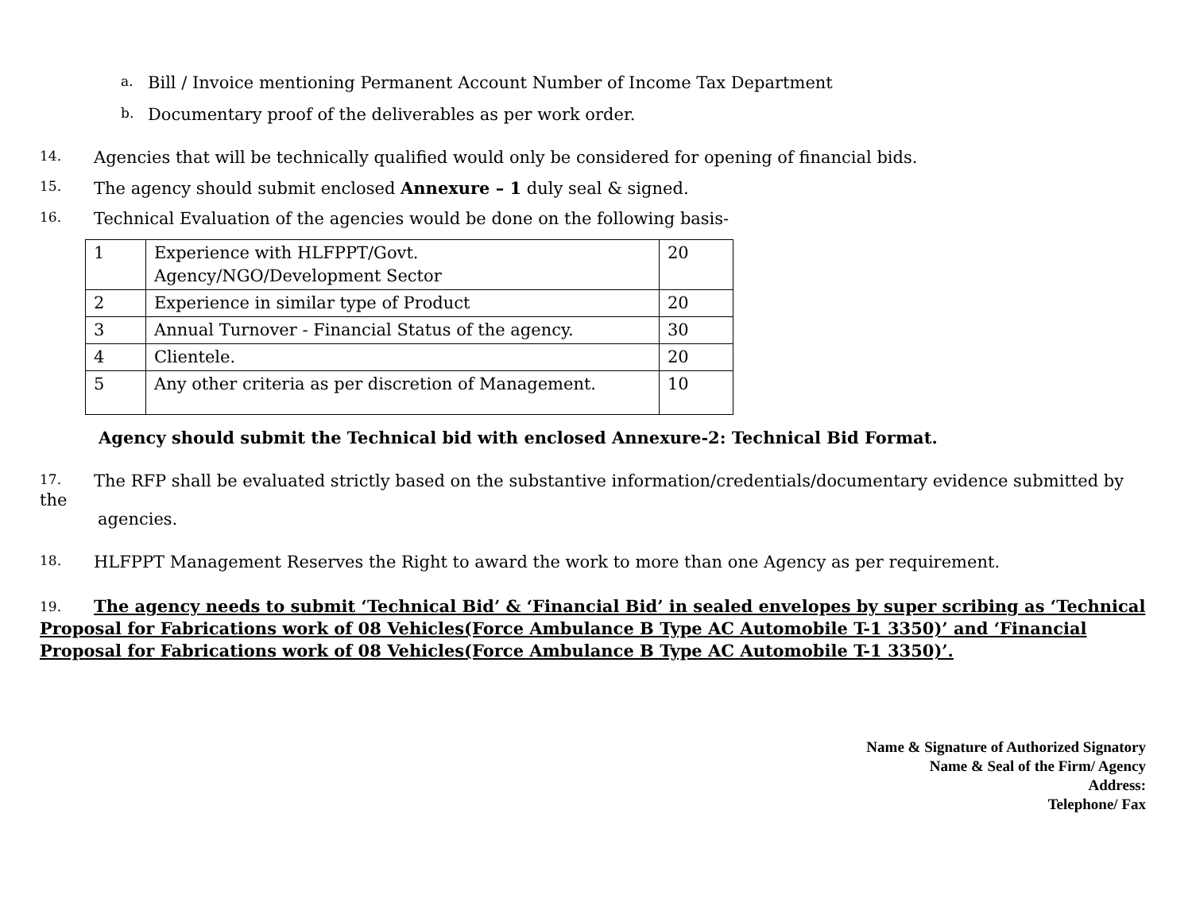a. Bill / Invoice mentioning Permanent Account Number of Income Tax Department
b. Documentary proof of the deliverables as per work order.
14. Agencies that will be technically qualified would only be considered for opening of financial bids.
15. The agency should submit enclosed Annexure – 1 duly seal & signed.
16. Technical Evaluation of the agencies would be done on the following basis-
| 1 | Experience with HLFPPT/Govt. Agency/NGO/Development Sector | 20 |
| 2 | Experience in similar type of Product | 20 |
| 3 | Annual Turnover - Financial Status of the agency. | 30 |
| 4 | Clientele. | 20 |
| 5 | Any other criteria as per discretion of Management. | 10 |
Agency should submit the Technical bid with enclosed Annexure-2: Technical Bid Format.
17. The RFP shall be evaluated strictly based on the substantive information/credentials/documentary evidence submitted by the
agencies.
18. HLFPPT Management Reserves the Right to award the work to more than one Agency as per requirement.
19. The agency needs to submit ‘Technical Bid’ & ‘Financial Bid’ in sealed envelopes by super scribing as ‘Technical Proposal for Fabrications work of 08 Vehicles(Force Ambulance B Type AC Automobile T-1 3350)’ and ‘Financial Proposal for Fabrications work of 08 Vehicles(Force Ambulance B Type AC Automobile T-1 3350)’.
Name & Signature of Authorized Signatory
Name & Seal of the Firm/ Agency
Address:
Telephone/ Fax